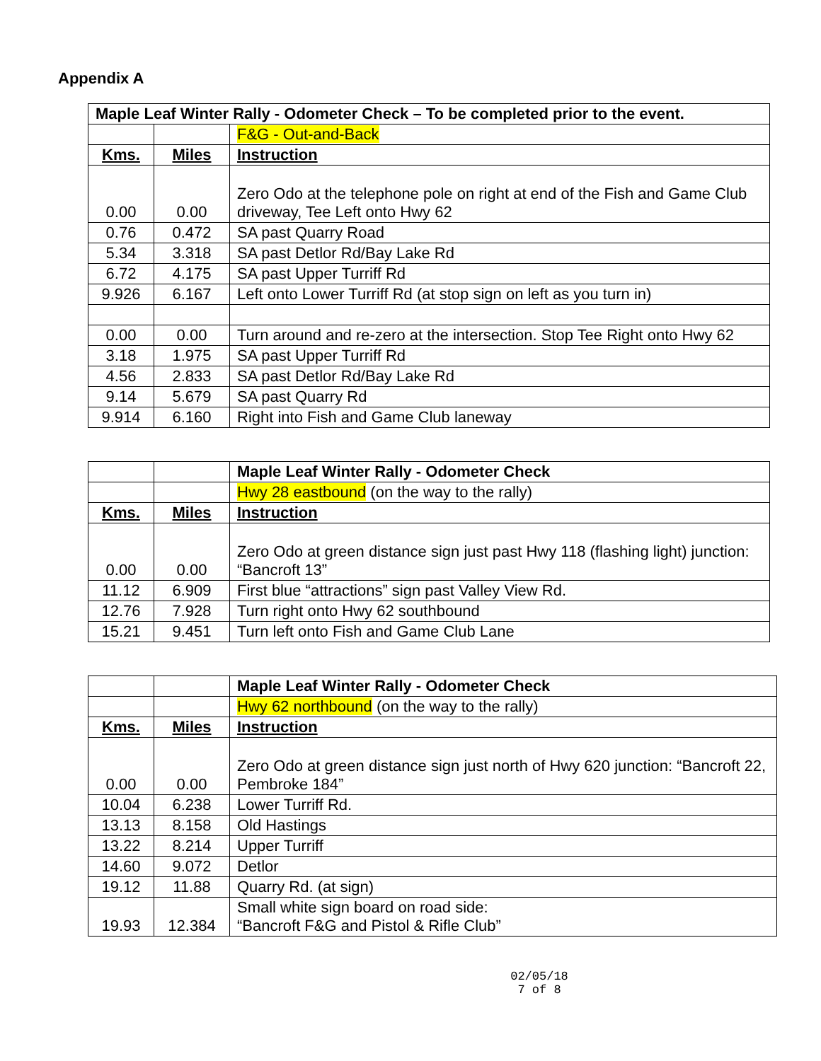Appendix A
| Maple Leaf Winter Rally - Odometer Check – To be completed prior to the event. | | |
| | | F&G - Out-and-Back |
| Kms. | Miles | Instruction |
| 0.00 | 0.00 | Zero Odo at the telephone pole on right at end of the Fish and Game Club driveway, Tee Left onto Hwy 62 |
| 0.76 | 0.472 | SA past Quarry Road |
| 5.34 | 3.318 | SA past Detlor Rd/Bay Lake Rd |
| 6.72 | 4.175 | SA past Upper Turriff Rd |
| 9.926 | 6.167 | Left onto Lower Turriff Rd (at stop sign on left as you turn in) |
| 0.00 | 0.00 | Turn around and re-zero at the intersection. Stop Tee Right onto Hwy 62 |
| 3.18 | 1.975 | SA past Upper Turriff Rd |
| 4.56 | 2.833 | SA past Detlor Rd/Bay Lake Rd |
| 9.14 | 5.679 | SA past Quarry Rd |
| 9.914 | 6.160 | Right into Fish and Game Club laneway |
| | | Maple Leaf Winter Rally - Odometer Check |
| | | Hwy 28 eastbound (on the way to the rally) |
| Kms. | Miles | Instruction |
| 0.00 | 0.00 | Zero Odo at green distance sign just past Hwy 118 (flashing light) junction: “Bancroft 13” |
| 11.12 | 6.909 | First blue “attractions” sign past Valley View Rd. |
| 12.76 | 7.928 | Turn right onto Hwy 62 southbound |
| 15.21 | 9.451 | Turn left onto Fish and Game Club Lane |
| | | Maple Leaf Winter Rally - Odometer Check |
| | | Hwy 62 northbound (on the way to the rally) |
| Kms. | Miles | Instruction |
| 0.00 | 0.00 | Zero Odo at green distance sign just north of Hwy 620 junction: “Bancroft 22, Pembroke 184” |
| 10.04 | 6.238 | Lower Turriff Rd. |
| 13.13 | 8.158 | Old Hastings |
| 13.22 | 8.214 | Upper Turriff |
| 14.60 | 9.072 | Detlor |
| 19.12 | 11.88 | Quarry Rd. (at sign) |
| 19.93 | 12.384 | Small white sign board on road side: “Bancroft F&G and Pistol & Rifle Club” |
02/05/18
7 of 8